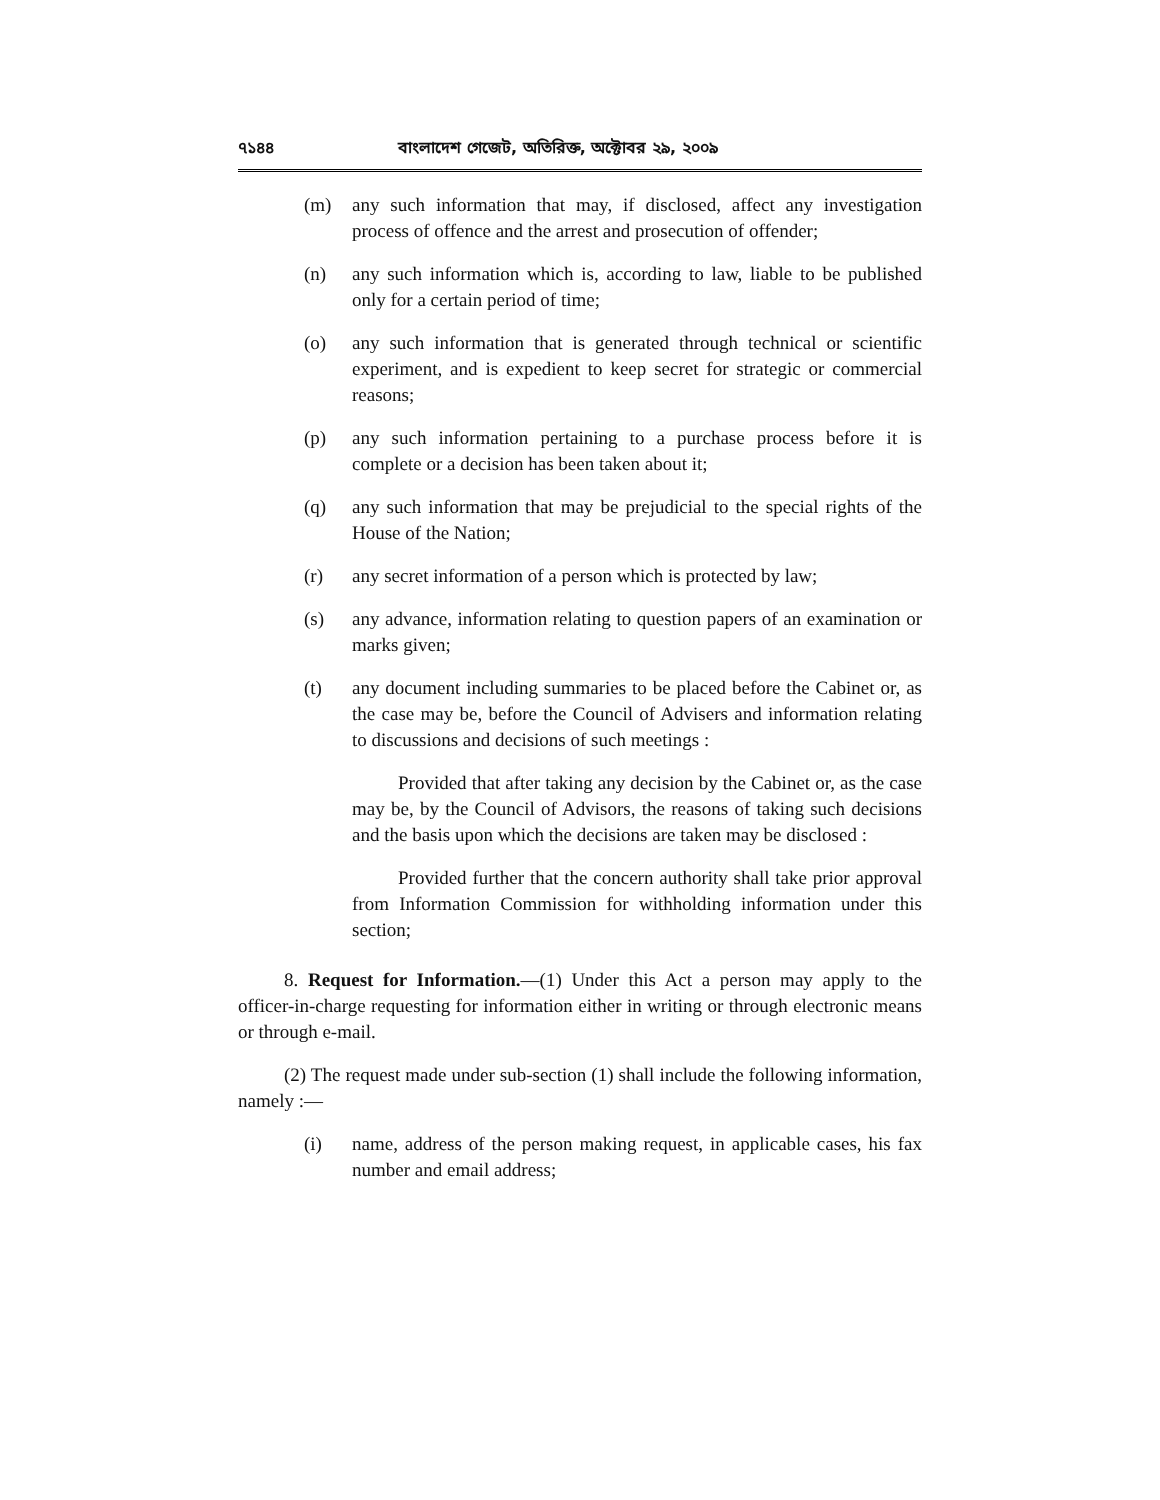৭১৪৪ বাংলাদেশ গেজেট, অতিরিক্ত, অক্টোবর ২৯, ২০০৯
(m) any such information that may, if disclosed, affect any investigation process of offence and the arrest and prosecution of offender;
(n) any such information which is, according to law, liable to be published only for a certain period of time;
(o) any such information that is generated through technical or scientific experiment, and is expedient to keep secret for strategic or commercial reasons;
(p) any such information pertaining to a purchase process before it is complete or a decision has been taken about it;
(q) any such information that may be prejudicial to the special rights of the House of the Nation;
(r) any secret information of a person which is protected by law;
(s) any advance, information relating to question papers of an examination or marks given;
(t) any document including summaries to be placed before the Cabinet or, as the case may be, before the Council of Advisers and information relating to discussions and decisions of such meetings :
Provided that after taking any decision by the Cabinet or, as the case may be, by the Council of Advisors, the reasons of taking such decisions and the basis upon which the decisions are taken may be disclosed :
Provided further that the concern authority shall take prior approval from Information Commission for withholding information under this section;
8. Request for Information.—(1) Under this Act a person may apply to the officer-in-charge requesting for information either in writing or through electronic means or through e-mail.
(2) The request made under sub-section (1) shall include the following information, namely :—
(i) name, address of the person making request, in applicable cases, his fax number and email address;